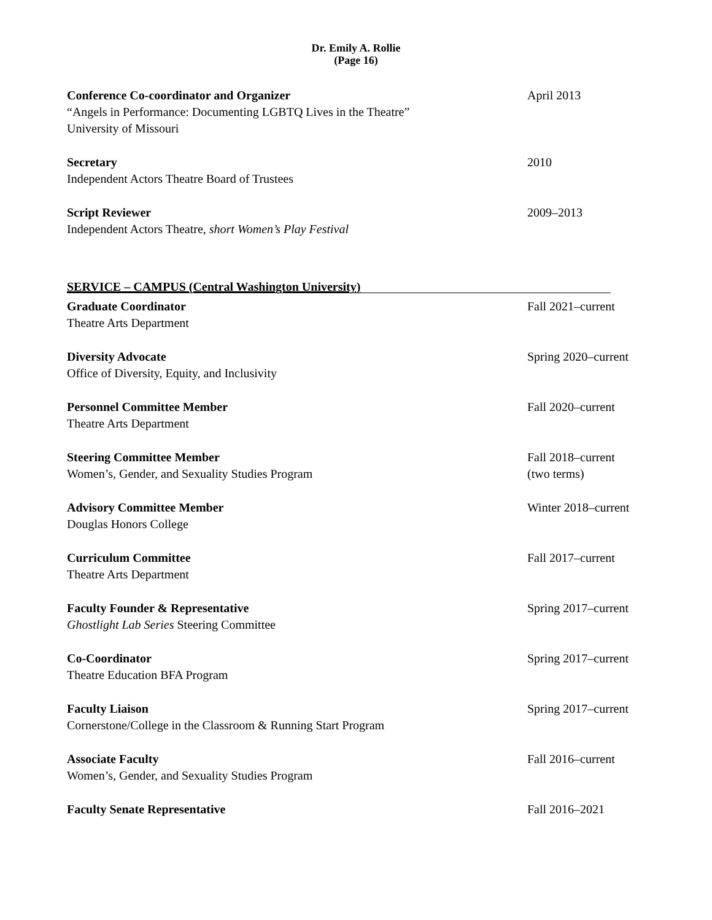Dr. Emily A. Rollie
(Page 16)
Conference Co-coordinator and Organizer
“Angels in Performance: Documenting LGBTQ Lives in the Theatre”
University of Missouri
April 2013
Secretary
Independent Actors Theatre Board of Trustees
2010
Script Reviewer
Independent Actors Theatre, short Women’s Play Festival
2009–2013
SERVICE – CAMPUS (Central Washington University)
Graduate Coordinator
Theatre Arts Department
Fall 2021–current
Diversity Advocate
Office of Diversity, Equity, and Inclusivity
Spring 2020–current
Personnel Committee Member
Theatre Arts Department
Fall 2020–current
Steering Committee Member
Women’s, Gender, and Sexuality Studies Program
Fall 2018–current
(two terms)
Advisory Committee Member
Douglas Honors College
Winter 2018–current
Curriculum Committee
Theatre Arts Department
Fall 2017–current
Faculty Founder & Representative
Ghostlight Lab Series Steering Committee
Spring 2017–current
Co-Coordinator
Theatre Education BFA Program
Spring 2017–current
Faculty Liaison
Cornerstone/College in the Classroom & Running Start Program
Spring 2017–current
Associate Faculty
Women’s, Gender, and Sexuality Studies Program
Fall 2016–current
Faculty Senate Representative Fall 2016–2021